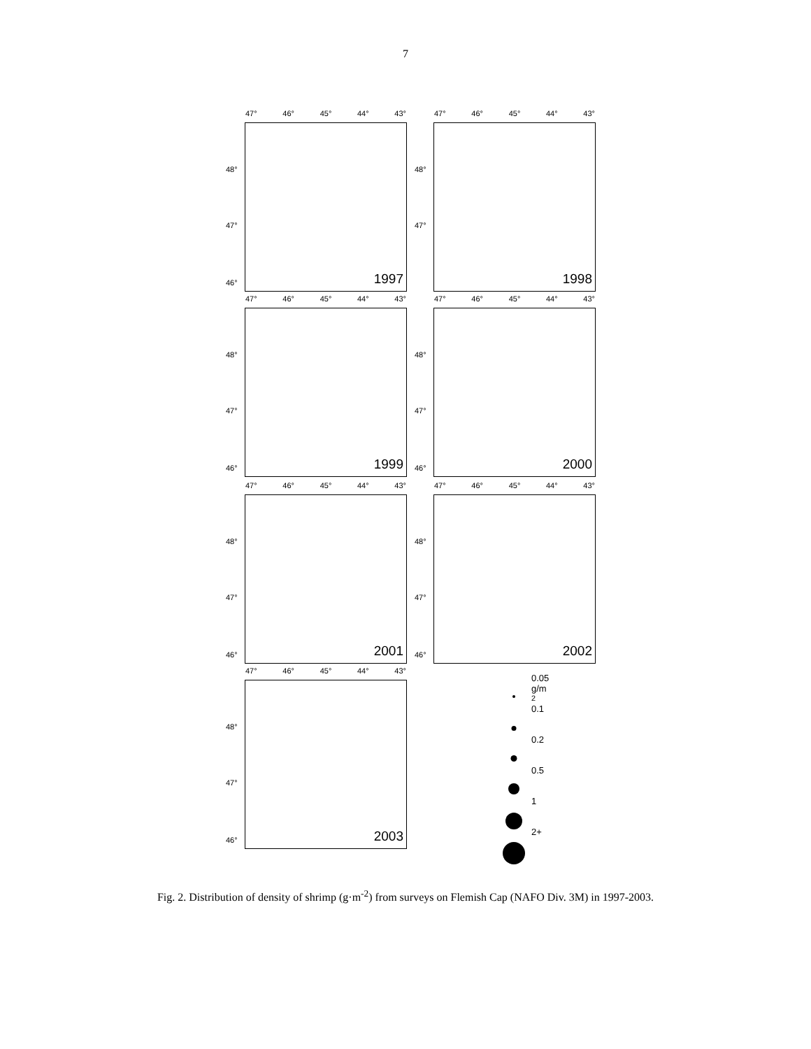7
47° 46° 45° 44° 43°
48°
47°
46° 1997
47° 46° 45° 44° 43°
48°
47°
1998
47° 46° 45° 44° 43°
48°
47°
46° 1999
47° 46° 45° 44° 43°
48°
47°
46° 2000
47° 46° 45° 44° 43°
48°
47°
46° 2001
47° 46° 45° 44° 43°
48°
47°
46° 2002
47° 46° 45° 44° 43°
48°
47°
46° 2003
0.05 g/m <sup>2</sup>
0.1
0.2
0.5
1
2+
Fig. 2. Distribution of density of shrimp (g·m<sup>-2</sup>) from surveys on Flemish Cap (NAFO Div. 3M) in 1997-2003.